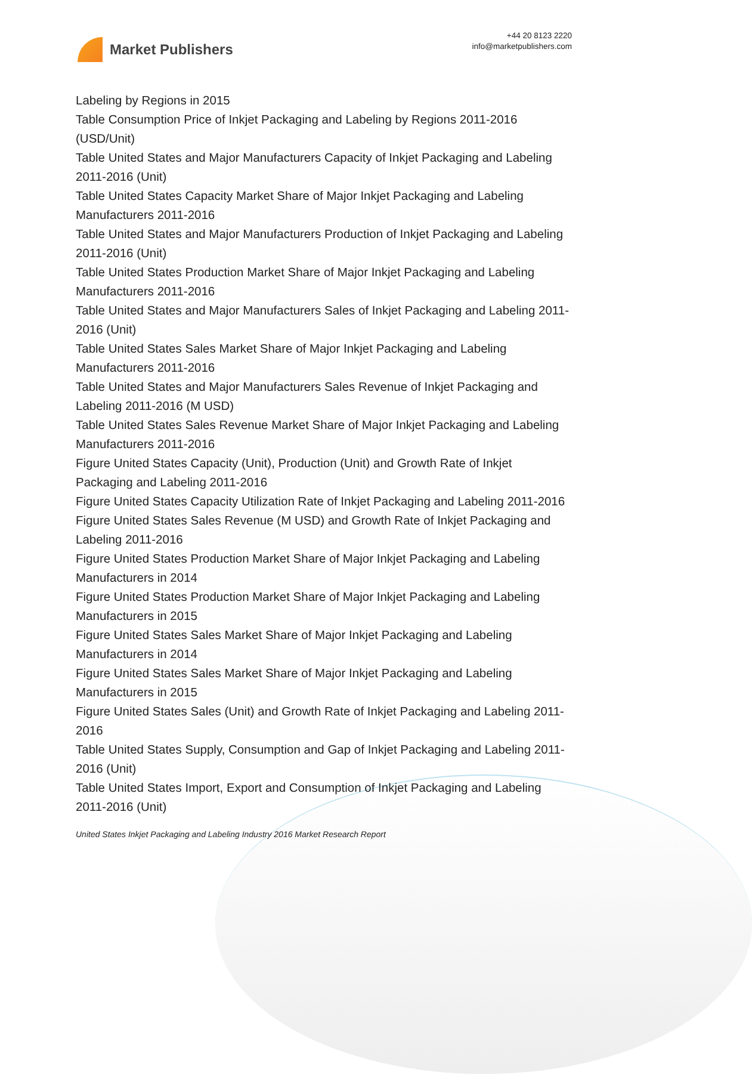Market Publishers
+44 20 8123 2220
info@marketpublishers.com
Labeling by Regions in 2015
Table Consumption Price of Inkjet Packaging and Labeling by Regions 2011-2016 (USD/Unit)
Table United States and Major Manufacturers Capacity of Inkjet Packaging and Labeling 2011-2016 (Unit)
Table United States Capacity Market Share of Major Inkjet Packaging and Labeling Manufacturers 2011-2016
Table United States and Major Manufacturers Production of Inkjet Packaging and Labeling 2011-2016 (Unit)
Table United States Production Market Share of Major Inkjet Packaging and Labeling Manufacturers 2011-2016
Table United States and Major Manufacturers Sales of Inkjet Packaging and Labeling 2011-2016 (Unit)
Table United States Sales Market Share of Major Inkjet Packaging and Labeling Manufacturers 2011-2016
Table United States and Major Manufacturers Sales Revenue of Inkjet Packaging and Labeling 2011-2016 (M USD)
Table United States Sales Revenue Market Share of Major Inkjet Packaging and Labeling Manufacturers 2011-2016
Figure United States Capacity (Unit), Production (Unit) and Growth Rate of Inkjet Packaging and Labeling 2011-2016
Figure United States Capacity Utilization Rate of Inkjet Packaging and Labeling 2011-2016
Figure United States Sales Revenue (M USD) and Growth Rate of Inkjet Packaging and Labeling 2011-2016
Figure United States Production Market Share of Major Inkjet Packaging and Labeling Manufacturers in 2014
Figure United States Production Market Share of Major Inkjet Packaging and Labeling Manufacturers in 2015
Figure United States Sales Market Share of Major Inkjet Packaging and Labeling Manufacturers in 2014
Figure United States Sales Market Share of Major Inkjet Packaging and Labeling Manufacturers in 2015
Figure United States Sales (Unit) and Growth Rate of Inkjet Packaging and Labeling 2011-2016
Table United States Supply, Consumption and Gap of Inkjet Packaging and Labeling 2011-2016 (Unit)
Table United States Import, Export and Consumption of Inkjet Packaging and Labeling 2011-2016 (Unit)
United States Inkjet Packaging and Labeling Industry 2016 Market Research Report